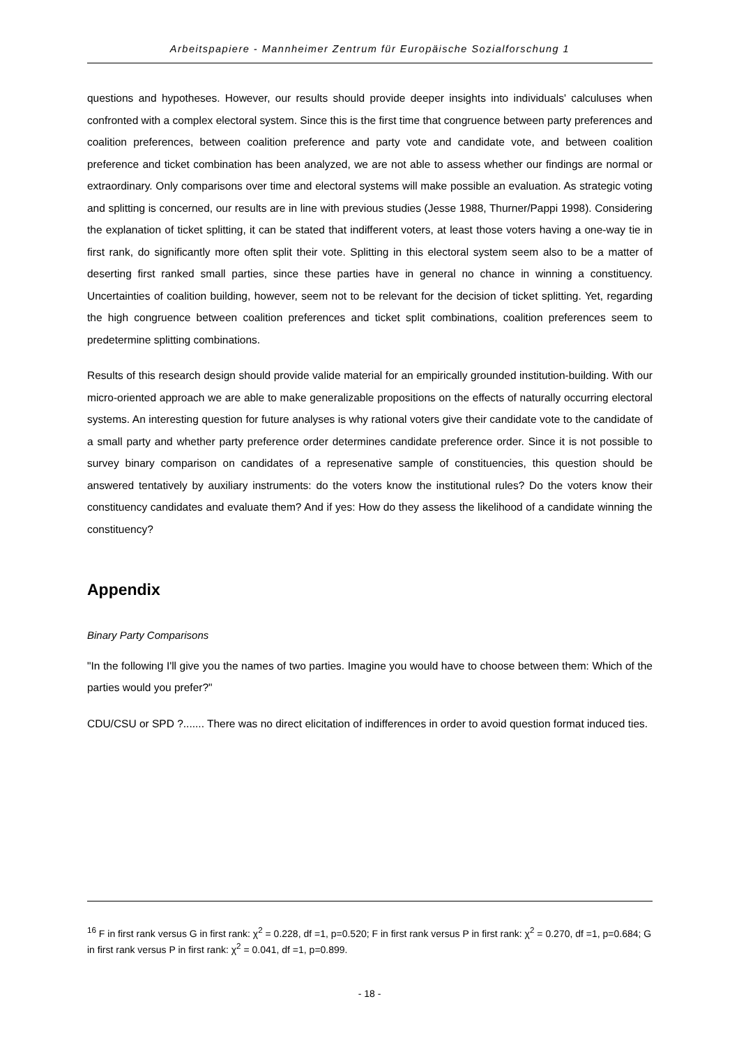Arbeitspapiere - Mannheimer Zentrum für Europäische Sozialforschung 1
questions and hypotheses. However, our results should provide deeper insights into individuals' calculuses when confronted with a complex electoral system. Since this is the first time that congruence between party preferences and coalition preferences, between coalition preference and party vote and candidate vote, and between coalition preference and ticket combination has been analyzed, we are not able to assess whether our findings are normal or extraordinary. Only comparisons over time and electoral systems will make possible an evaluation. As strategic voting and splitting is concerned, our results are in line with previous studies (Jesse 1988, Thurner/Pappi 1998). Considering the explanation of ticket splitting, it can be stated that indifferent voters, at least those voters having a one-way tie in first rank, do significantly more often split their vote. Splitting in this electoral system seem also to be a matter of deserting first ranked small parties, since these parties have in general no chance in winning a constituency. Uncertainties of coalition building, however, seem not to be relevant for the decision of ticket splitting. Yet, regarding the high congruence between coalition preferences and ticket split combinations, coalition preferences seem to predetermine splitting combinations.
Results of this research design should provide valide material for an empirically grounded institution-building. With our micro-oriented approach we are able to make generalizable propositions on the effects of naturally occurring electoral systems. An interesting question for future analyses is why rational voters give their candidate vote to the candidate of a small party and whether party preference order determines candidate preference order. Since it is not possible to survey binary comparison on candidates of a represenative sample of constituencies, this question should be answered tentatively by auxiliary instruments: do the voters know the institutional rules? Do the voters know their constituency candidates and evaluate them? And if yes: How do they assess the likelihood of a candidate winning the constituency?
Appendix
Binary Party Comparisons
"In the following I'll give you the names of two parties. Imagine you would have to choose between them: Which of the parties would you prefer?"
CDU/CSU or SPD ?....... There was no direct elicitation of indifferences in order to avoid question format induced ties.
<sup>16</sup> F in first rank versus G in first rank: χ<sup>2</sup> = 0.228, df =1, p=0.520; F in first rank versus P in first rank: χ<sup>2</sup> = 0.270, df =1, p=0.684; G in first rank versus P in first rank: χ<sup>2</sup> = 0.041, df =1, p=0.899.
- 18 -